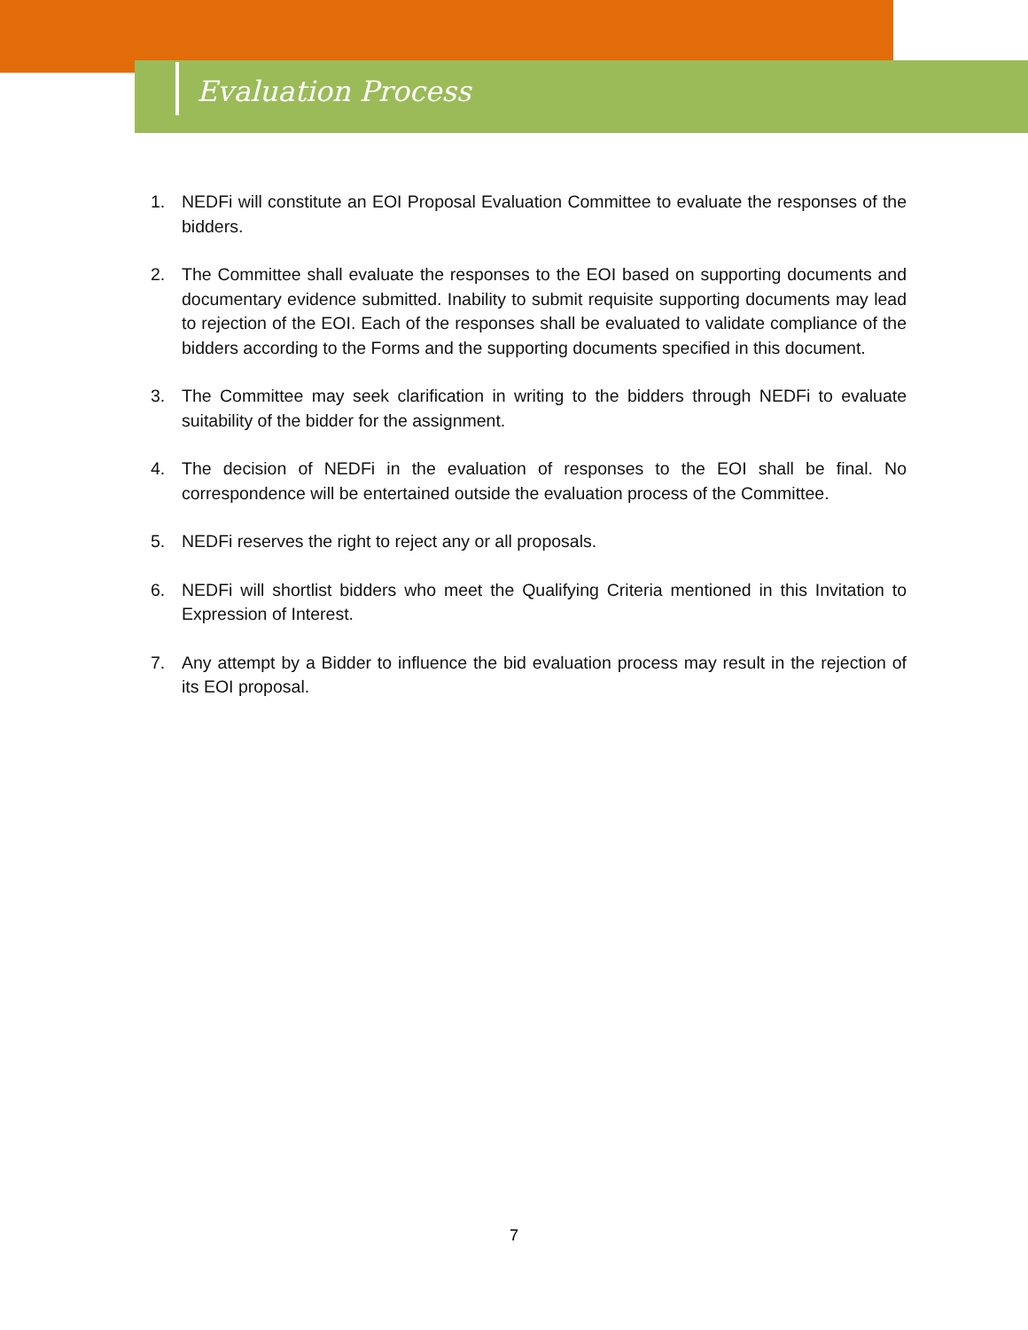Evaluation Process
1. NEDFi will constitute an EOI Proposal Evaluation Committee to evaluate the responses of the bidders.
2. The Committee shall evaluate the responses to the EOI based on supporting documents and documentary evidence submitted. Inability to submit requisite supporting documents may lead to rejection of the EOI. Each of the responses shall be evaluated to validate compliance of the bidders according to the Forms and the supporting documents specified in this document.
3. The Committee may seek clarification in writing to the bidders through NEDFi to evaluate suitability of the bidder for the assignment.
4. The decision of NEDFi in the evaluation of responses to the EOI shall be final. No correspondence will be entertained outside the evaluation process of the Committee.
5. NEDFi reserves the right to reject any or all proposals.
6. NEDFi will shortlist bidders who meet the Qualifying Criteria mentioned in this Invitation to Expression of Interest.
7. Any attempt by a Bidder to influence the bid evaluation process may result in the rejection of its EOI proposal.
7